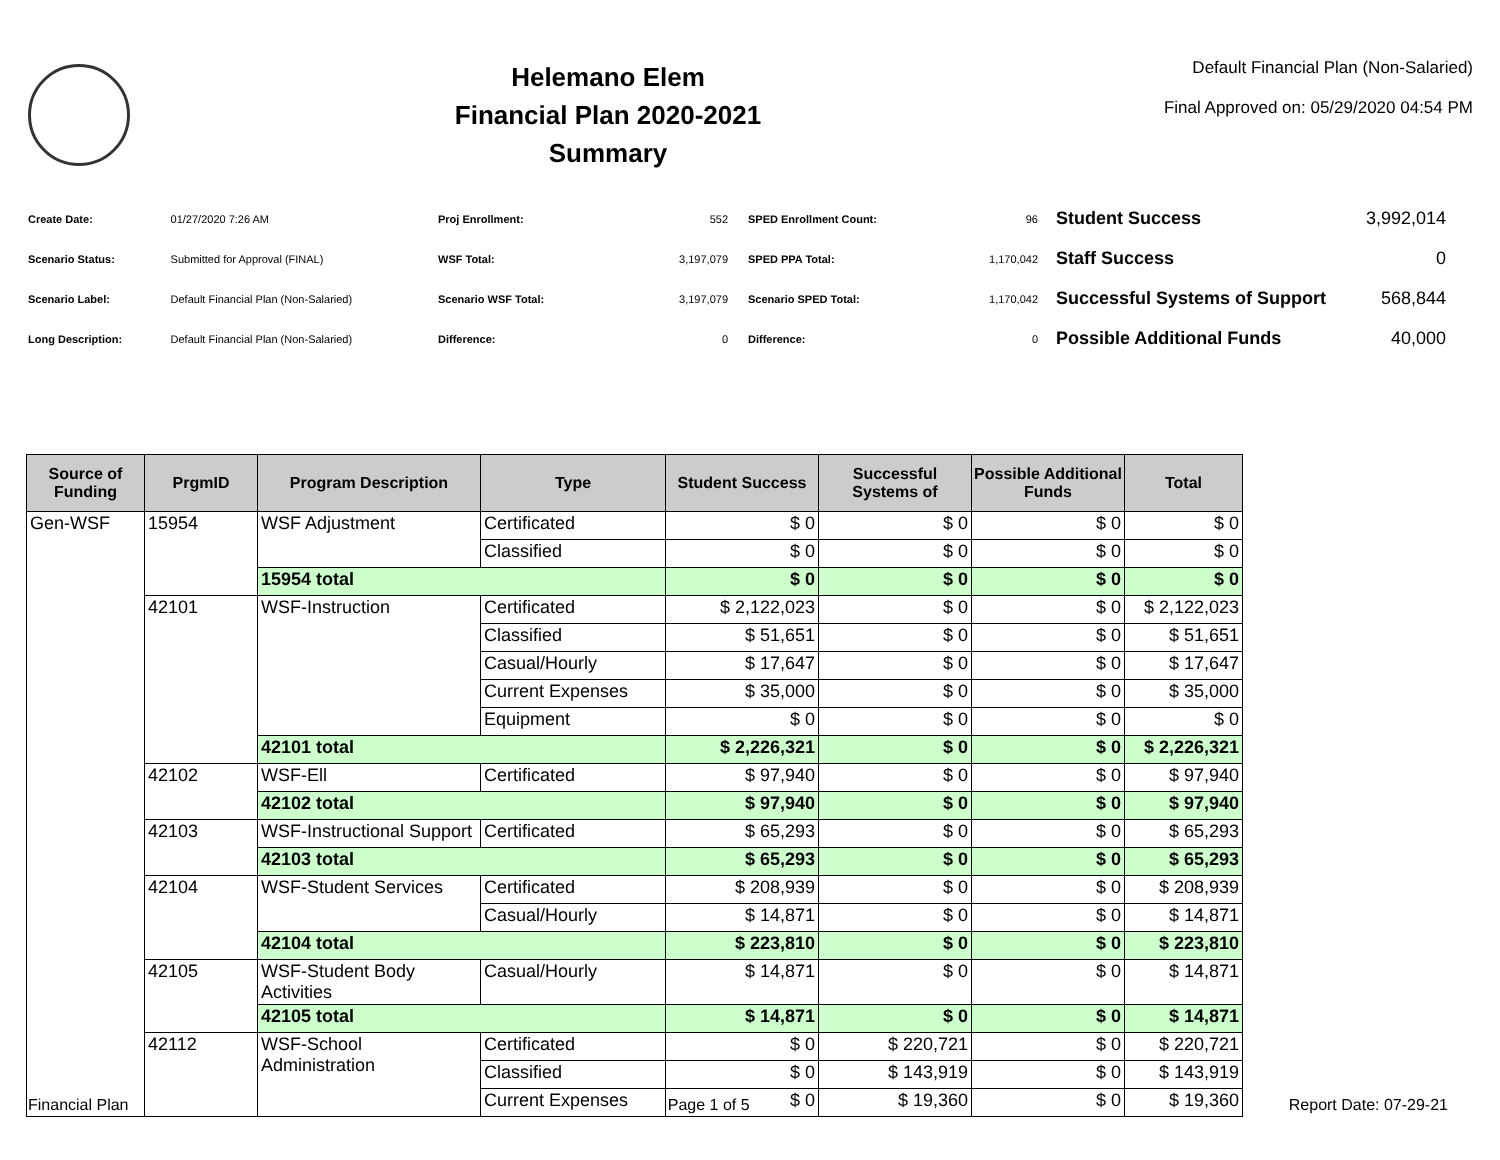Helemano Elem
Financial Plan 2020-2021
Summary
Default Financial Plan (Non-Salaried)
Final Approved on: 05/29/2020 04:54 PM
| Create Date: | 01/27/2020 7:26 AM |
| Scenario Status: | Submitted for Approval (FINAL) |
| Scenario Label: | Default Financial Plan (Non-Salaried) |
| Long Description: | Default Financial Plan (Non-Salaried) |
| Proj Enrollment: | 552 |
| WSF Total: | 3,197,079 |
| Scenario WSF Total: | 3,197,079 |
| Difference: | 0 |
| SPED Enrollment Count: | 96 |
| SPED PPA Total: | 1,170,042 |
| Scenario SPED Total: | 1,170,042 |
| Difference: | 0 |
| Student Success | 3,992,014 |
| Staff Success | 0 |
| Successful Systems of Support | 568,844 |
| Possible Additional Funds | 40,000 |
| Source of Funding | PrgmID | Program Description | Type | Student Success | Successful Systems of | Possible Additional Funds | Total |
| --- | --- | --- | --- | --- | --- | --- | --- |
| Gen-WSF | 15954 | WSF Adjustment | Certificated | $ 0 | $ 0 | $ 0 | $ 0 |
| | | | Classified | $ 0 | $ 0 | $ 0 | $ 0 |
| | | 15954 total | | $ 0 | $ 0 | $ 0 | $ 0 |
| | 42101 | WSF-Instruction | Certificated | $ 2,122,023 | $ 0 | $ 0 | $ 2,122,023 |
| | | | Classified | $ 51,651 | $ 0 | $ 0 | $ 51,651 |
| | | | Casual/Hourly | $ 17,647 | $ 0 | $ 0 | $ 17,647 |
| | | | Current Expenses | $ 35,000 | $ 0 | $ 0 | $ 35,000 |
| | | | Equipment | $ 0 | $ 0 | $ 0 | $ 0 |
| | | 42101 total | | $ 2,226,321 | $ 0 | $ 0 | $ 2,226,321 |
| | 42102 | WSF-Ell | Certificated | $ 97,940 | $ 0 | $ 0 | $ 97,940 |
| | | 42102 total | | $ 97,940 | $ 0 | $ 0 | $ 97,940 |
| | 42103 | WSF-Instructional Support | Certificated | $ 65,293 | $ 0 | $ 0 | $ 65,293 |
| | | 42103 total | | $ 65,293 | $ 0 | $ 0 | $ 65,293 |
| | 42104 | WSF-Student Services | Certificated | $ 208,939 | $ 0 | $ 0 | $ 208,939 |
| | | | Casual/Hourly | $ 14,871 | $ 0 | $ 0 | $ 14,871 |
| | | 42104 total | | $ 223,810 | $ 0 | $ 0 | $ 223,810 |
| | 42105 | WSF-Student Body Activities | Casual/Hourly | $ 14,871 | $ 0 | $ 0 | $ 14,871 |
| | | 42105 total | | $ 14,871 | $ 0 | $ 0 | $ 14,871 |
| | 42112 | WSF-School Administration | Certificated | $ 0 | $ 220,721 | $ 0 | $ 220,721 |
| | | | Classified | $ 0 | $ 143,919 | $ 0 | $ 143,919 |
| | | | Current Expenses | $ 0 | $ 19,360 | $ 0 | $ 19,360 |
Financial Plan Page 1 of 5 Report Date: 07-29-21